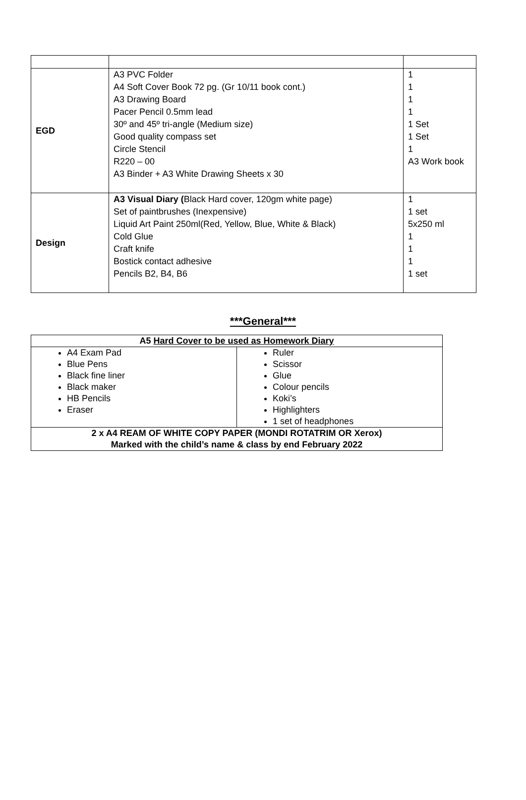| EGD | A3 PVC Folder A4 Soft Cover Book 72 pg. (Gr 10/11 book cont.) A3 Drawing Board Pacer Pencil 0.5mm lead 30º and 45º tri-angle (Medium size) Good quality compass set Circle Stencil R220 – 00 A3 Binder + A3 White Drawing Sheets x 30 | 1 1 1 1 1 Set 1 Set 1 A3 Work book |
| Design | A3 Visual Diary ( Black Hard cover, 120gm white page) Set of paintbrushes (Inexpensive) Liquid Art Paint 250ml(Red, Yellow, Blue, White & Black) Cold Glue Craft knife Bostick contact adhesive Pencils B2, B4, B6 | 1 1 set 5x250 ml 1 1 1 1 set |
***General***
| A5 Hard Cover to be used as Homework Diary | |
| A4 Exam Pad Blue Pens Black fine liner Black maker HB Pencils Eraser | Ruler Scissor Glue Colour pencils Koki’s Highlighters 1 set of headphones |
| 2 x A4 REAM OF WHITE COPY PAPER (MONDI ROTATRIM OR Xerox) Marked with the child’s name & class by end February 2022 | |